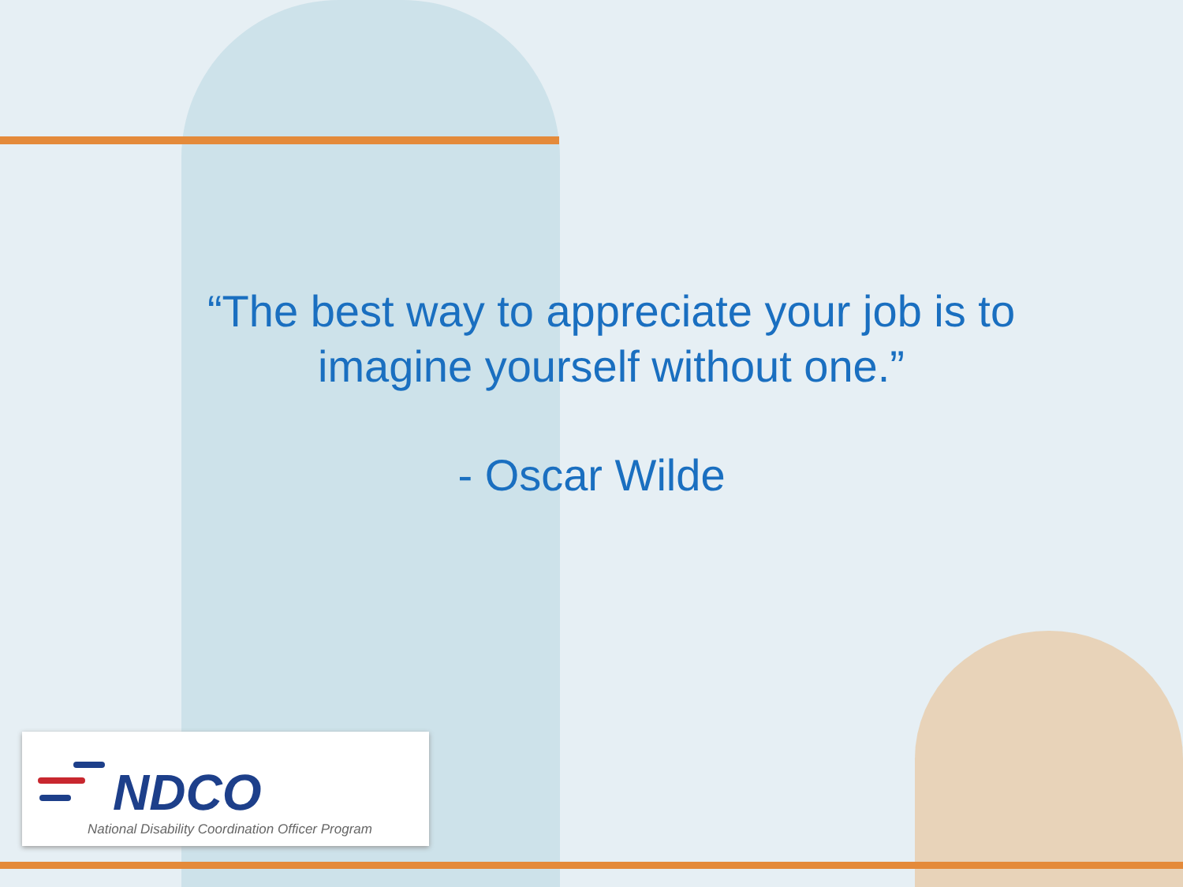“The best way to appreciate your job is to imagine yourself without one.”
- Oscar Wilde
NDCO
National Disability Coordination Officer Program